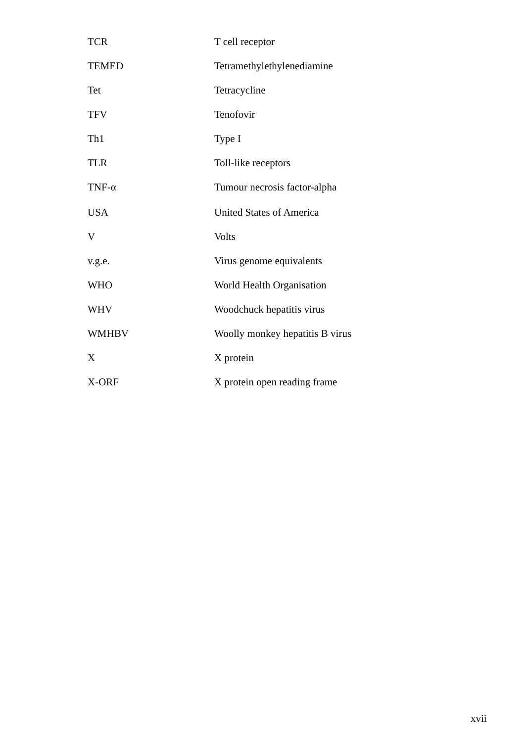| TCR | T cell receptor |
| TEMED | Tetramethylethylenediamine |
| Tet | Tetracycline |
| TFV | Tenofovir |
| Th1 | Type I |
| TLR | Toll-like receptors |
| TNF-α | Tumour necrosis factor-alpha |
| USA | United States of America |
| V | Volts |
| v.g.e. | Virus genome equivalents |
| WHO | World Health Organisation |
| WHV | Woodchuck hepatitis virus |
| WMHBV | Woolly monkey hepatitis B virus |
| X | X protein |
| X-ORF | X protein open reading frame |
xvii